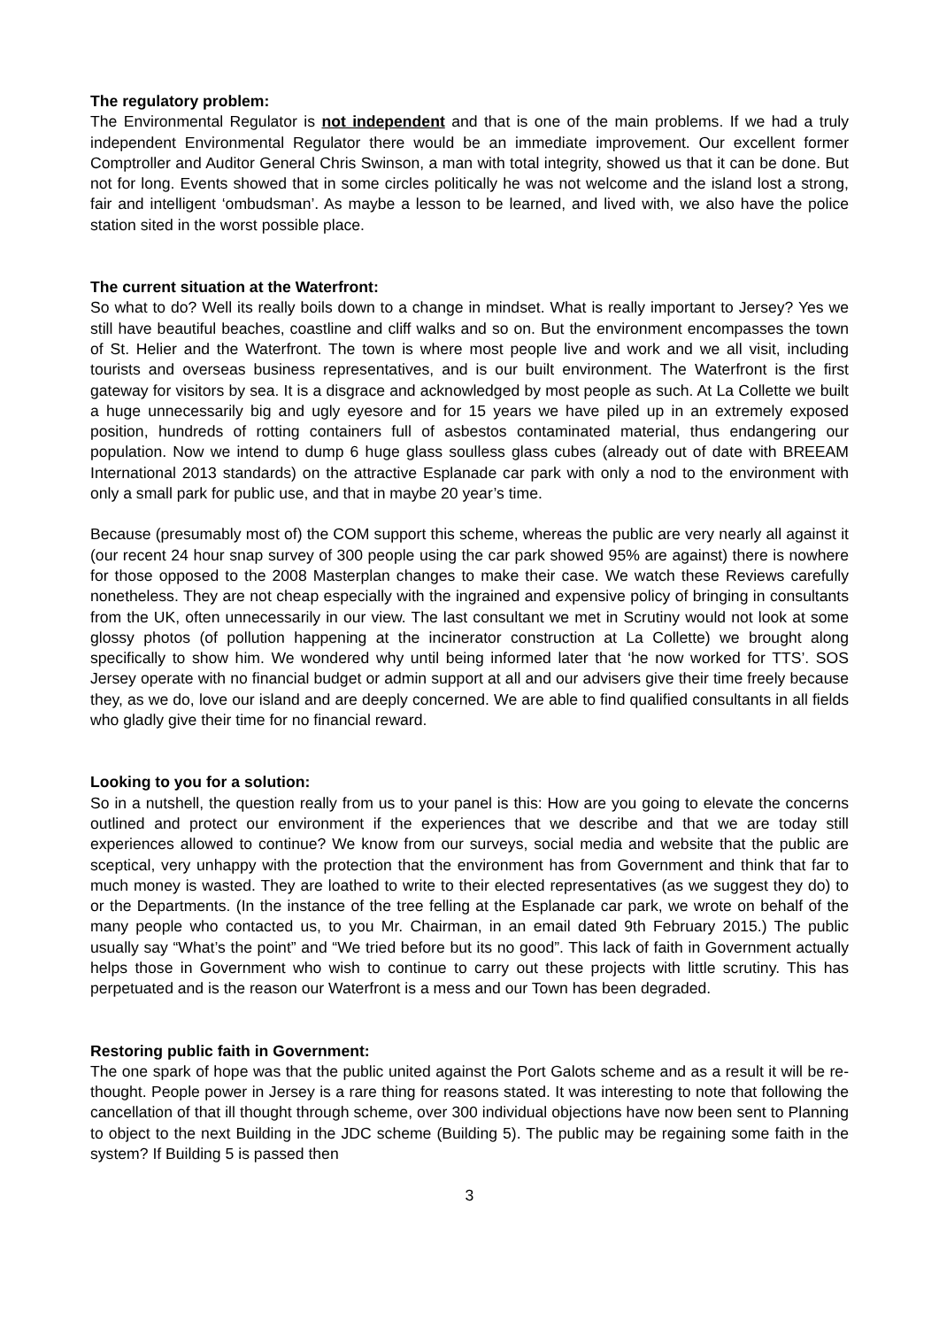The regulatory problem:
The Environmental Regulator is not independent and that is one of the main problems. If we had a truly independent Environmental Regulator there would be an immediate improvement. Our excellent former Comptroller and Auditor General Chris Swinson, a man with total integrity, showed us that it can be done. But not for long. Events showed that in some circles politically he was not welcome and the island lost a strong, fair and intelligent ‘ombudsman’. As maybe a lesson to be learned, and lived with, we also have the police station sited in the worst possible place.
The current situation at the Waterfront:
So what to do? Well its really boils down to a change in mindset. What is really important to Jersey? Yes we still have beautiful beaches, coastline and cliff walks and so on. But the environment encompasses the town of St. Helier and the Waterfront. The town is where most people live and work and we all visit, including tourists and overseas business representatives, and is our built environment. The Waterfront is the first gateway for visitors by sea. It is a disgrace and acknowledged by most people as such. At La Collette we built a huge unnecessarily big and ugly eyesore and for 15 years we have piled up in an extremely exposed position, hundreds of rotting containers full of asbestos contaminated material, thus endangering our population. Now we intend to dump 6 huge glass soulless glass cubes (already out of date with BREEAM International 2013 standards) on the attractive Esplanade car park with only a nod to the environment with only a small park for public use, and that in maybe 20 year’s time.
Because (presumably most of) the COM support this scheme, whereas the public are very nearly all against it (our recent 24 hour snap survey of 300 people using the car park showed 95% are against) there is nowhere for those opposed to the 2008 Masterplan changes to make their case. We watch these Reviews carefully nonetheless. They are not cheap especially with the ingrained and expensive policy of bringing in consultants from the UK, often unnecessarily in our view. The last consultant we met in Scrutiny would not look at some glossy photos (of pollution happening at the incinerator construction at La Collette) we brought along specifically to show him. We wondered why until being informed later that ‘he now worked for TTS’. SOS Jersey operate with no financial budget or admin support at all and our advisers give their time freely because they, as we do, love our island and are deeply concerned. We are able to find qualified consultants in all fields who gladly give their time for no financial reward.
Looking to you for a solution:
So in a nutshell, the question really from us to your panel is this: How are you going to elevate the concerns outlined and protect our environment if the experiences that we describe and that we are today still experiences allowed to continue? We know from our surveys, social media and website that the public are sceptical, very unhappy with the protection that the environment has from Government and think that far to much money is wasted. They are loathed to write to their elected representatives (as we suggest they do) to or the Departments. (In the instance of the tree felling at the Esplanade car park, we wrote on behalf of the many people who contacted us, to you Mr. Chairman, in an email dated 9th February 2015.) The public usually say “What’s the point” and “We tried before but its no good”. This lack of faith in Government actually helps those in Government who wish to continue to carry out these projects with little scrutiny. This has perpetuated and is the reason our Waterfront is a mess and our Town has been degraded.
Restoring public faith in Government:
The one spark of hope was that the public united against the Port Galots scheme and as a result it will be re-thought. People power in Jersey is a rare thing for reasons stated. It was interesting to note that following the cancellation of that ill thought through scheme, over 300 individual objections have now been sent to Planning to object to the next Building in the JDC scheme (Building 5). The public may be regaining some faith in the system? If Building 5 is passed then
3